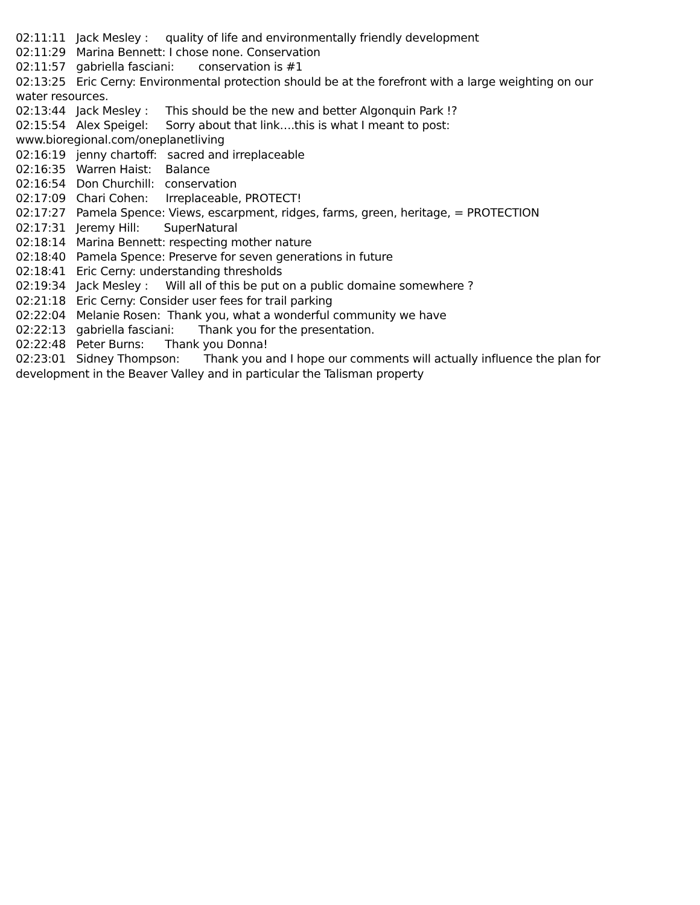02:11:11 Jack Mesley : quality of life and environmentally friendly development 02:11:29 Marina Bennett: I chose none. Conservation 02:11:57 gabriella fasciani: conservation is #1 02:13:25 Eric Cerny: Environmental protection should be at the forefront with a large weighting on our water resources. 02:13:44 Jack Mesley : This should be the new and better Algonquin Park !? 02:15:54 Alex Speigel: Sorry about that link….this is what I meant to post: www.bioregional.com/oneplanetliving 02:16:19 jenny chartoff: sacred and irreplaceable 02:16:35 Warren Haist: Balance 02:16:54 Don Churchill: conservation 02:17:09 Chari Cohen: Irreplaceable, PROTECT! 02:17:27 Pamela Spence: Views, escarpment, ridges, farms, green, heritage, = PROTECTION 02:17:31 Jeremy Hill: SuperNatural 02:18:14 Marina Bennett: respecting mother nature 02:18:40 Pamela Spence: Preserve for seven generations in future 02:18:41 Eric Cerny: understanding thresholds 02:19:34 Jack Mesley : Will all of this be put on a public domaine somewhere ? 02:21:18 Eric Cerny: Consider user fees for trail parking 02:22:04 Melanie Rosen: Thank you, what a wonderful community we have 02:22:13 gabriella fasciani: Thank you for the presentation. 02:22:48 Peter Burns: Thank you Donna! 02:23:01 Sidney Thompson: Thank you and I hope our comments will actually influence the plan for development in the Beaver Valley and in particular the Talisman property